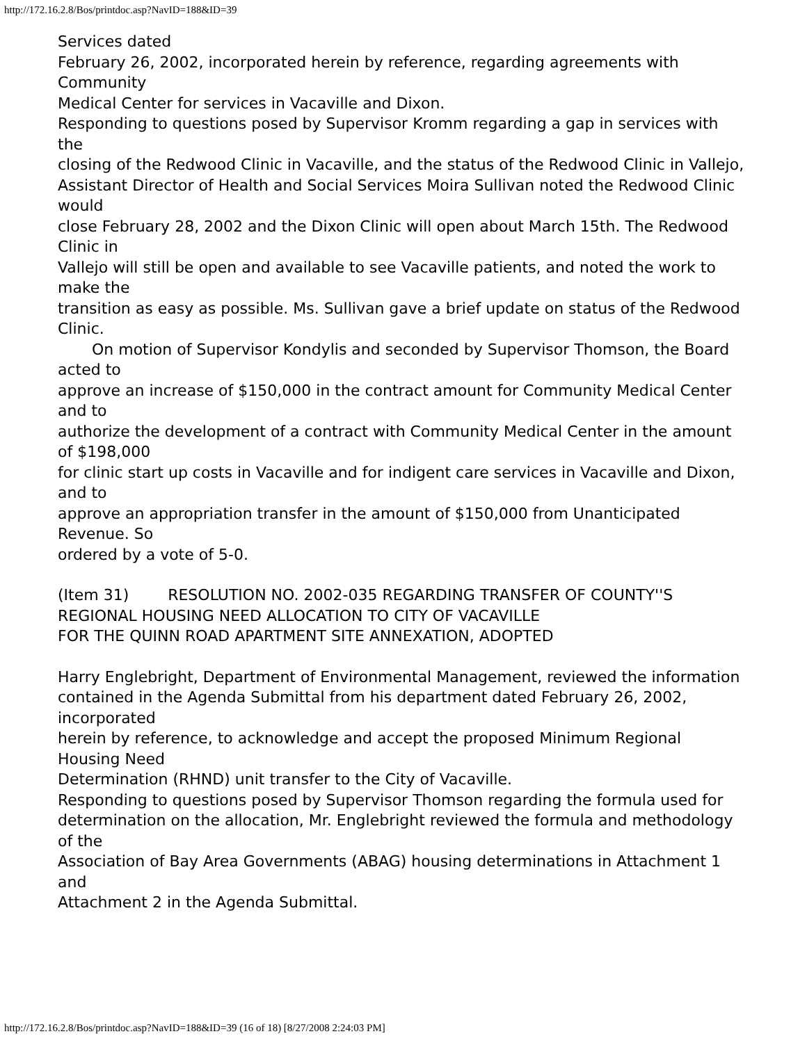http://172.16.2.8/Bos/printdoc.asp?NavID=188&ID=39
Services dated
February 26, 2002, incorporated herein by reference, regarding agreements with Community
Medical Center for services in Vacaville and Dixon.
Responding to questions posed by Supervisor Kromm regarding a gap in services with the
closing of the Redwood Clinic in Vacaville, and the status of the Redwood Clinic in Vallejo,
Assistant Director of Health and Social Services Moira Sullivan noted the Redwood Clinic would
close February 28, 2002 and the Dixon Clinic will open about March 15th. The Redwood Clinic in
Vallejo will still be open and available to see Vacaville patients, and noted the work to make the
transition as easy as possible. Ms. Sullivan gave a brief update on status of the Redwood Clinic.
On motion of Supervisor Kondylis and seconded by Supervisor Thomson, the Board acted to
approve an increase of $150,000 in the contract amount for Community Medical Center and to
authorize the development of a contract with Community Medical Center in the amount of $198,000
for clinic start up costs in Vacaville and for indigent care services in Vacaville and Dixon, and to
approve an appropriation transfer in the amount of $150,000 from Unanticipated Revenue. So
ordered by a vote of 5-0.
(Item 31) RESOLUTION NO. 2002-035 REGARDING TRANSFER OF COUNTY''S
REGIONAL HOUSING NEED ALLOCATION TO CITY OF VACAVILLE
FOR THE QUINN ROAD APARTMENT SITE ANNEXATION, ADOPTED
Harry Englebright, Department of Environmental Management, reviewed the information
contained in the Agenda Submittal from his department dated February 26, 2002, incorporated
herein by reference, to acknowledge and accept the proposed Minimum Regional Housing Need
Determination (RHND) unit transfer to the City of Vacaville.
Responding to questions posed by Supervisor Thomson regarding the formula used for
determination on the allocation, Mr. Englebright reviewed the formula and methodology of the
Association of Bay Area Governments (ABAG) housing determinations in Attachment 1 and
Attachment 2 in the Agenda Submittal.
http://172.16.2.8/Bos/printdoc.asp?NavID=188&ID=39 (16 of 18) [8/27/2008 2:24:03 PM]